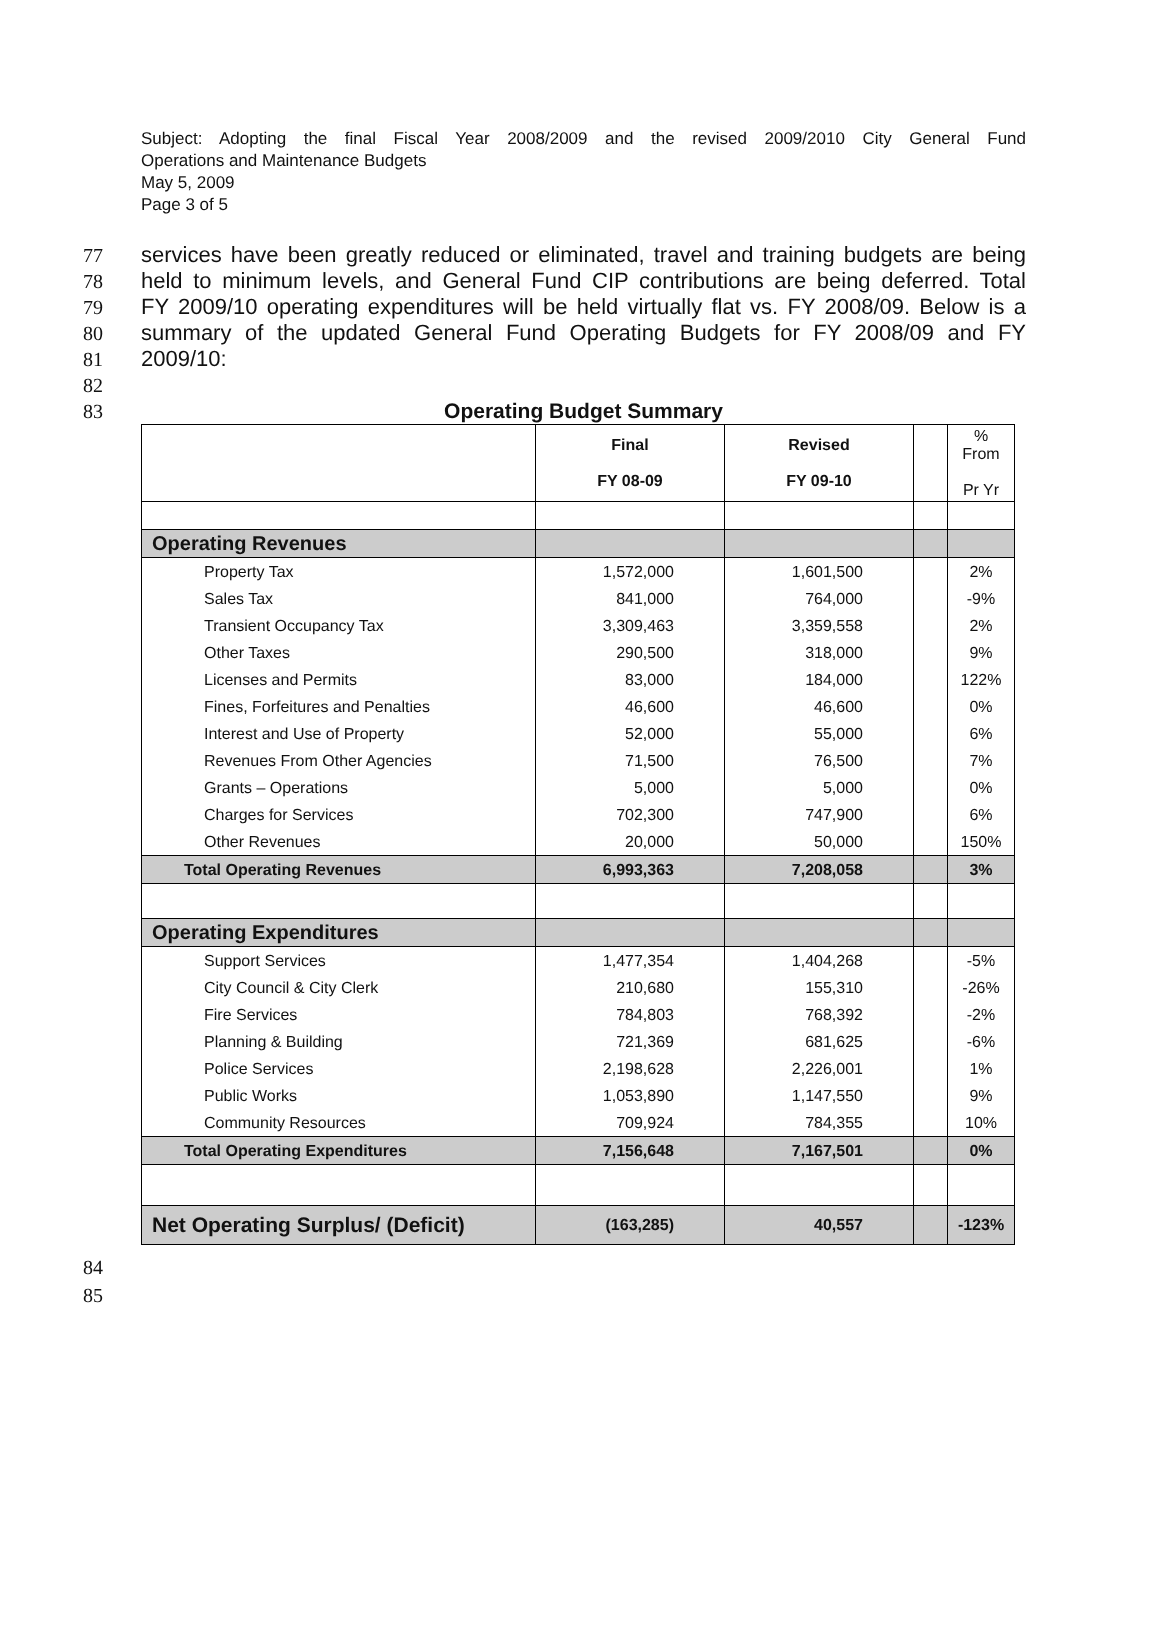Subject: Adopting the final Fiscal Year 2008/2009 and the revised 2009/2010 City General Fund
Operations and Maintenance Budgets
May 5, 2009
Page 3 of 5
77 services have been greatly reduced or eliminated, travel and training budgets are being
78 held to minimum levels, and General Fund CIP contributions are being deferred. Total
79 FY 2009/10 operating expenditures will be held virtually flat vs. FY 2008/09. Below is a
80 summary of the updated General Fund Operating Budgets for FY 2008/09 and FY
81 2009/10:
82
83 Operating Budget Summary
| | Final FY 08-09 | Revised FY 09-10 | | % From Pr Yr |
| --- | --- | --- | --- | --- |
| Operating Revenues | | | | |
| Property Tax | 1,572,000 | 1,601,500 | | 2% |
| Sales Tax | 841,000 | 764,000 | | -9% |
| Transient Occupancy Tax | 3,309,463 | 3,359,558 | | 2% |
| Other Taxes | 290,500 | 318,000 | | 9% |
| Licenses and Permits | 83,000 | 184,000 | | 122% |
| Fines, Forfeitures and Penalties | 46,600 | 46,600 | | 0% |
| Interest and Use of Property | 52,000 | 55,000 | | 6% |
| Revenues From Other Agencies | 71,500 | 76,500 | | 7% |
| Grants – Operations | 5,000 | 5,000 | | 0% |
| Charges for Services | 702,300 | 747,900 | | 6% |
| Other Revenues | 20,000 | 50,000 | | 150% |
| Total Operating Revenues | 6,993,363 | 7,208,058 | | 3% |
| Operating Expenditures | | | | |
| Support Services | 1,477,354 | 1,404,268 | | -5% |
| City Council & City Clerk | 210,680 | 155,310 | | -26% |
| Fire Services | 784,803 | 768,392 | | -2% |
| Planning & Building | 721,369 | 681,625 | | -6% |
| Police Services | 2,198,628 | 2,226,001 | | 1% |
| Public Works | 1,053,890 | 1,147,550 | | 9% |
| Community Resources | 709,924 | 784,355 | | 10% |
| Total Operating Expenditures | 7,156,648 | 7,167,501 | | 0% |
| Net Operating Surplus/ (Deficit) | (163,285) | 40,557 | | -123% |
84
85